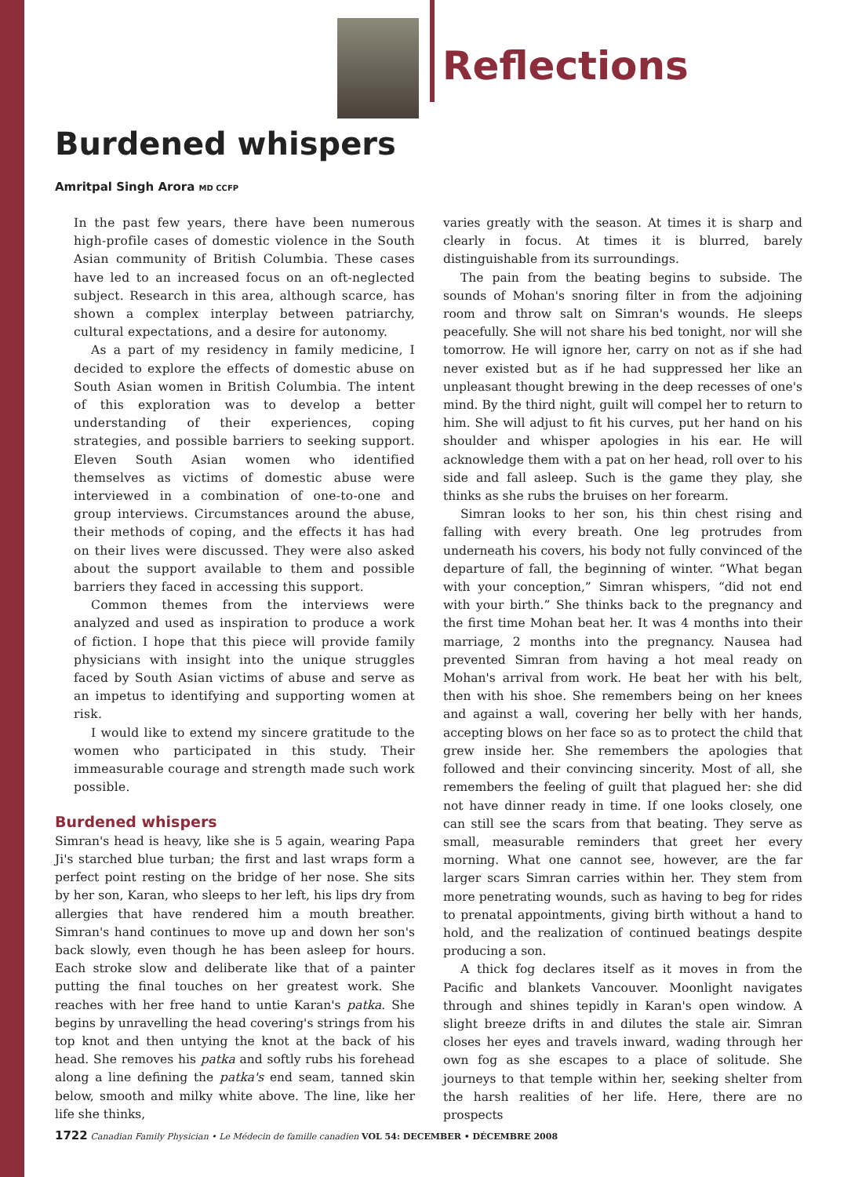Reflections
Burdened whispers
Amritpal Singh Arora MD CCFP
In the past few years, there have been numerous high-profile cases of domestic violence in the South Asian community of British Columbia. These cases have led to an increased focus on an oft-neglected subject. Research in this area, although scarce, has shown a complex interplay between patriarchy, cultural expectations, and a desire for autonomy.
As a part of my residency in family medicine, I decided to explore the effects of domestic abuse on South Asian women in British Columbia. The intent of this exploration was to develop a better understanding of their experiences, coping strategies, and possible barriers to seeking support. Eleven South Asian women who identified themselves as victims of domestic abuse were interviewed in a combination of one-to-one and group interviews. Circumstances around the abuse, their methods of coping, and the effects it has had on their lives were discussed. They were also asked about the support available to them and possible barriers they faced in accessing this support.
Common themes from the interviews were analyzed and used as inspiration to produce a work of fiction. I hope that this piece will provide family physicians with insight into the unique struggles faced by South Asian victims of abuse and serve as an impetus to identifying and supporting women at risk.
I would like to extend my sincere gratitude to the women who participated in this study. Their immeasurable courage and strength made such work possible.
Burdened whispers
Simran's head is heavy, like she is 5 again, wearing Papa Ji's starched blue turban; the first and last wraps form a perfect point resting on the bridge of her nose. She sits by her son, Karan, who sleeps to her left, his lips dry from allergies that have rendered him a mouth breather. Simran's hand continues to move up and down her son's back slowly, even though he has been asleep for hours. Each stroke slow and deliberate like that of a painter putting the final touches on her greatest work. She reaches with her free hand to untie Karan's patka. She begins by unravelling the head covering's strings from his top knot and then untying the knot at the back of his head. She removes his patka and softly rubs his forehead along a line defining the patka's end seam, tanned skin below, smooth and milky white above. The line, like her life she thinks,
varies greatly with the season. At times it is sharp and clearly in focus. At times it is blurred, barely distinguishable from its surroundings.
The pain from the beating begins to subside. The sounds of Mohan's snoring filter in from the adjoining room and throw salt on Simran's wounds. He sleeps peacefully. She will not share his bed tonight, nor will she tomorrow. He will ignore her, carry on not as if she had never existed but as if he had suppressed her like an unpleasant thought brewing in the deep recesses of one's mind. By the third night, guilt will compel her to return to him. She will adjust to fit his curves, put her hand on his shoulder and whisper apologies in his ear. He will acknowledge them with a pat on her head, roll over to his side and fall asleep. Such is the game they play, she thinks as she rubs the bruises on her forearm.
Simran looks to her son, his thin chest rising and falling with every breath. One leg protrudes from underneath his covers, his body not fully convinced of the departure of fall, the beginning of winter. “What began with your conception,” Simran whispers, “did not end with your birth.” She thinks back to the pregnancy and the first time Mohan beat her. It was 4 months into their marriage, 2 months into the pregnancy. Nausea had prevented Simran from having a hot meal ready on Mohan's arrival from work. He beat her with his belt, then with his shoe. She remembers being on her knees and against a wall, covering her belly with her hands, accepting blows on her face so as to protect the child that grew inside her. She remembers the apologies that followed and their convincing sincerity. Most of all, she remembers the feeling of guilt that plagued her: she did not have dinner ready in time. If one looks closely, one can still see the scars from that beating. They serve as small, measurable reminders that greet her every morning. What one cannot see, however, are the far larger scars Simran carries within her. They stem from more penetrating wounds, such as having to beg for rides to prenatal appointments, giving birth without a hand to hold, and the realization of continued beatings despite producing a son.
A thick fog declares itself as it moves in from the Pacific and blankets Vancouver. Moonlight navigates through and shines tepidly in Karan's open window. A slight breeze drifts in and dilutes the stale air. Simran closes her eyes and travels inward, wading through her own fog as she escapes to a place of solitude. She journeys to that temple within her, seeking shelter from the harsh realities of her life. Here, there are no prospects
1722 Canadian Family Physician • Le Médecin de famille canadien VOL 54: DECEMBER • DÉCEMBRE 2008